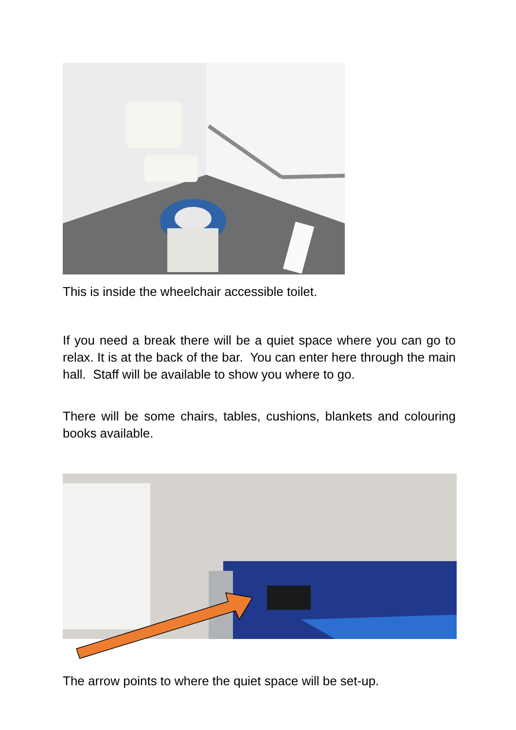This is inside the wheelchair accessible toilet.
If you need a break there will be a quiet space where you can go to relax. It is at the back of the bar. You can enter here through the main hall. Staff will be available to show you where to go.
There will be some chairs, tables, cushions, blankets and colouring books available.
The arrow points to where the quiet space will be set-up.